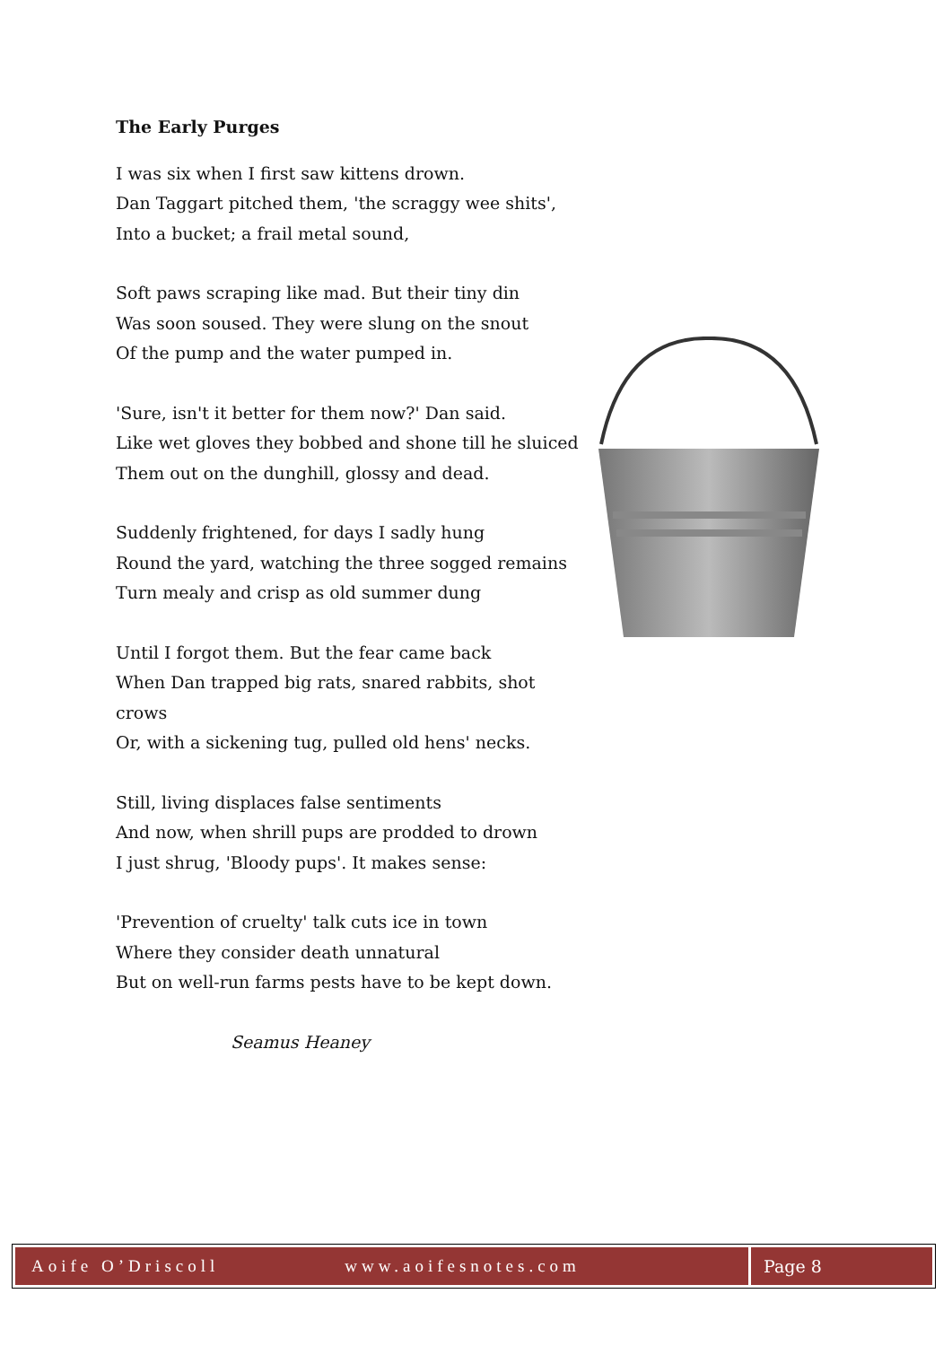The Early Purges
I was six when I first saw kittens drown.
Dan Taggart pitched them, 'the scraggy wee shits',
Into a bucket; a frail metal sound,
Soft paws scraping like mad. But their tiny din
Was soon soused. They were slung on the snout
Of the pump and the water pumped in.
'Sure, isn't it better for them now?' Dan said.
Like wet gloves they bobbed and shone till he sluiced
Them out on the dunghill, glossy and dead.
Suddenly frightened, for days I sadly hung
Round the yard, watching the three sogged remains
Turn mealy and crisp as old summer dung
Until I forgot them. But the fear came back
When Dan trapped big rats, snared rabbits, shot crows
Or, with a sickening tug, pulled old hens' necks.
Still, living displaces false sentiments
And now, when shrill pups are prodded to drown
I just shrug, 'Bloody pups'. It makes sense:
'Prevention of cruelty' talk cuts ice in town
Where they consider death unnatural
But on well-run farms pests have to be kept down.
Seamus Heaney
Aoife O’Driscoll www.aoifesnotes.com
Page 8